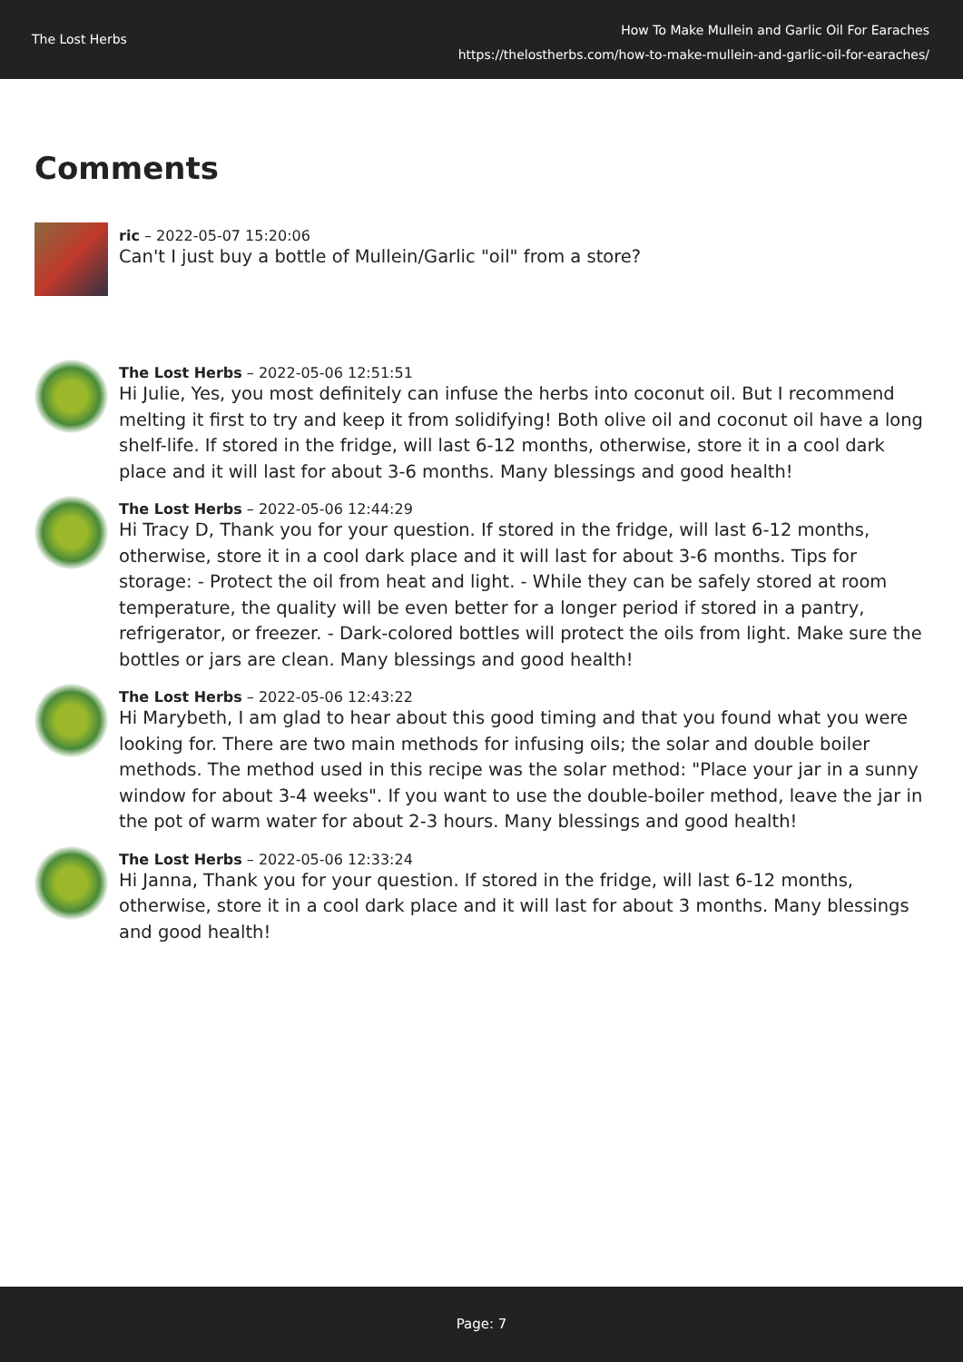The Lost Herbs
How To Make Mullein and Garlic Oil For Earaches
https://thelostherbs.com/how-to-make-mullein-and-garlic-oil-for-earaches/
Comments
ric – 2022-05-07 15:20:06
Can't I just buy a bottle of Mullein/Garlic "oil" from a store?
The Lost Herbs – 2022-05-06 12:51:51
Hi Julie, Yes, you most definitely can infuse the herbs into coconut oil. But I recommend melting it first to try and keep it from solidifying! Both olive oil and coconut oil have a long shelf-life. If stored in the fridge, will last 6-12 months, otherwise, store it in a cool dark place and it will last for about 3-6 months. Many blessings and good health!
The Lost Herbs – 2022-05-06 12:44:29
Hi Tracy D, Thank you for your question. If stored in the fridge, will last 6-12 months, otherwise, store it in a cool dark place and it will last for about 3-6 months. Tips for storage: - Protect the oil from heat and light. - While they can be safely stored at room temperature, the quality will be even better for a longer period if stored in a pantry, refrigerator, or freezer. - Dark-colored bottles will protect the oils from light. Make sure the bottles or jars are clean. Many blessings and good health!
The Lost Herbs – 2022-05-06 12:43:22
Hi Marybeth, I am glad to hear about this good timing and that you found what you were looking for. There are two main methods for infusing oils; the solar and double boiler methods. The method used in this recipe was the solar method: "Place your jar in a sunny window for about 3-4 weeks". If you want to use the double-boiler method, leave the jar in the pot of warm water for about 2-3 hours. Many blessings and good health!
The Lost Herbs – 2022-05-06 12:33:24
Hi Janna, Thank you for your question. If stored in the fridge, will last 6-12 months, otherwise, store it in a cool dark place and it will last for about 3 months. Many blessings and good health!
Page: 7